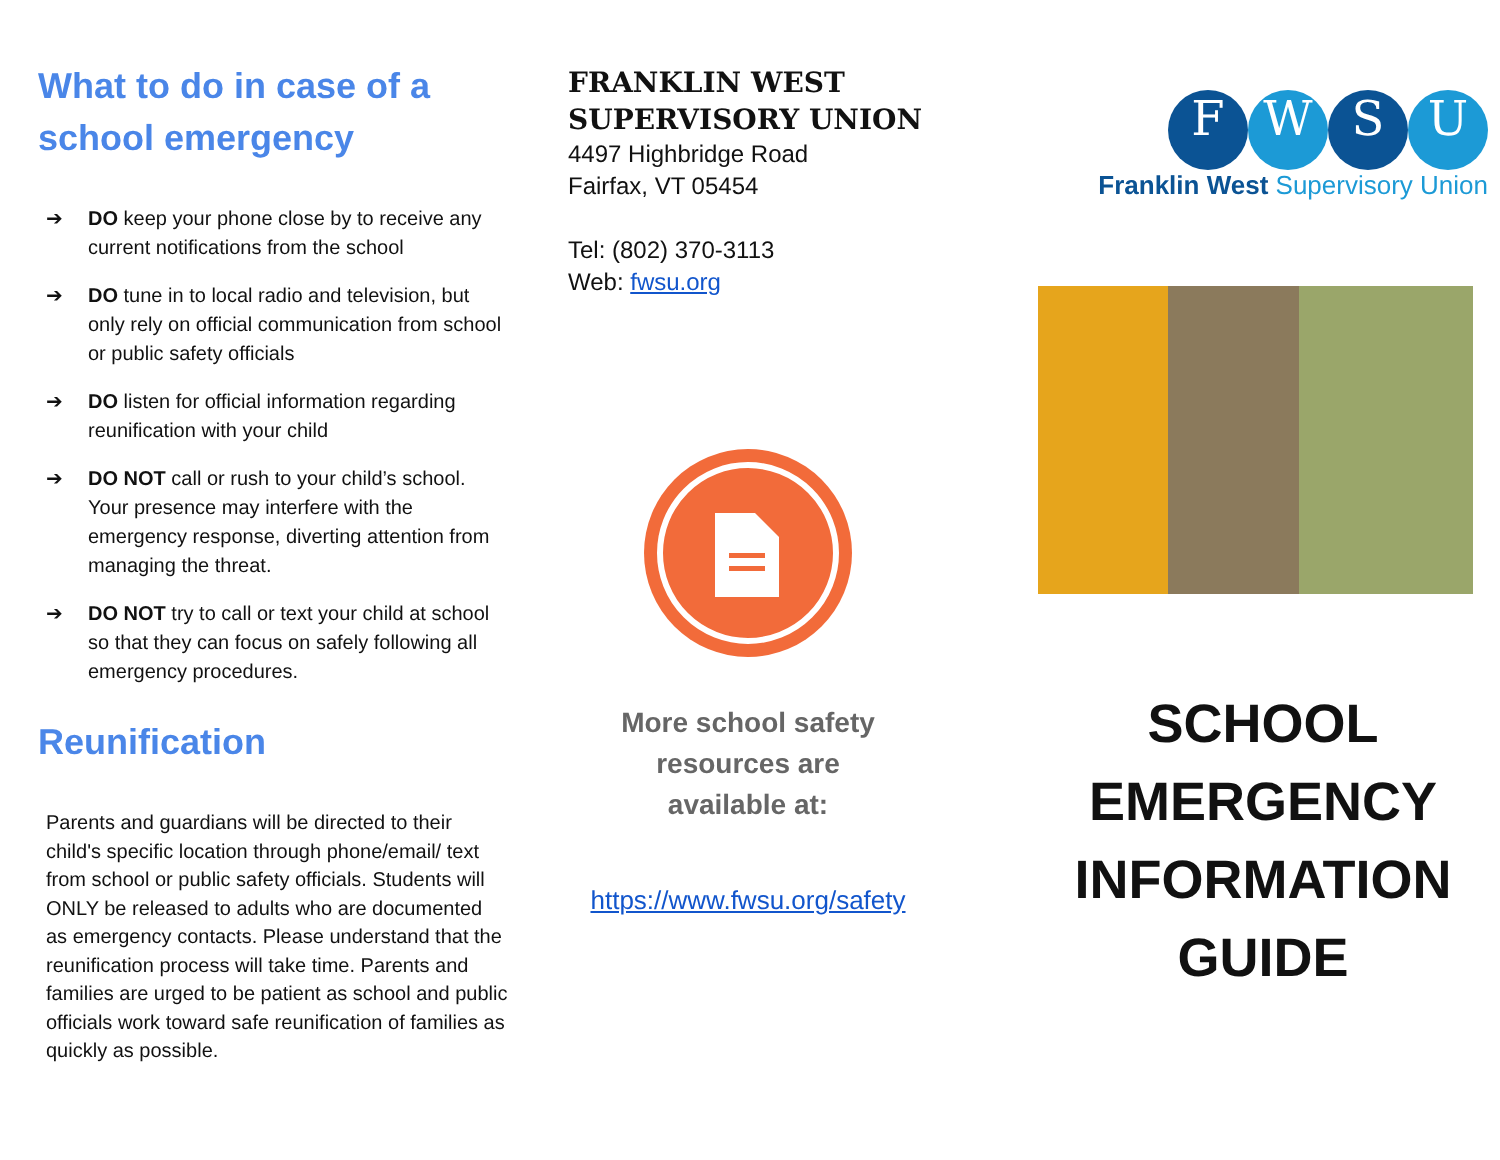What to do in case of a school emergency
➔ DO keep your phone close by to receive any current notifications from the school
➔ DO tune in to local radio and television, but only rely on official communication from school or public safety officials
➔ DO listen for official information regarding reunification with your child
➔ DO NOT call or rush to your child’s school. Your presence may interfere with the emergency response, diverting attention from managing the threat.
➔ DO NOT try to call or text your child at school so that they can focus on safely following all emergency procedures.
Reunification
Parents and guardians will be directed to their child's specific location through phone/email/ text from school or public safety officials. Students will ONLY be released to adults who are documented as emergency contacts. Please understand that the reunification process will take time. Parents and families are urged to be patient as school and public officials work toward safe reunification of families as quickly as possible.
FRANKLIN WEST SUPERVISORY UNION
4497 Highbridge Road
Fairfax, VT 05454
Tel: (802) 370-3113
Web: fwsu.org
More school safety
resources are
available at:
https://www.fwsu.org/safety
FWSU
Franklin West Supervisory Union
SCHOOL
EMERGENCY
INFORMATION
GUIDE